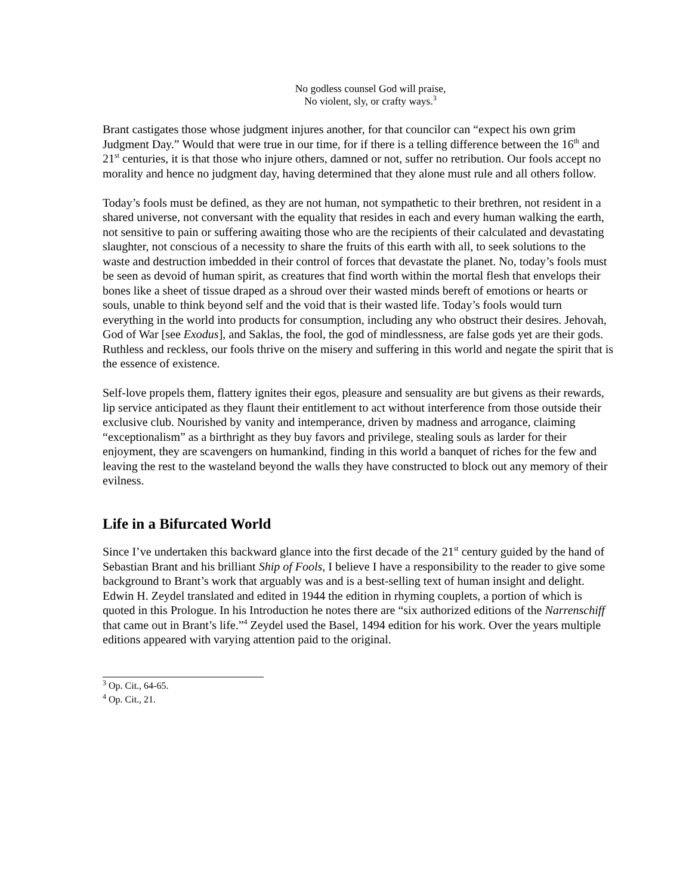No godless counsel God will praise,
No violent, sly, or crafty ways.<sup>3</sup>
Brant castigates those whose judgment injures another, for that councilor can “expect his own grim Judgment Day.” Would that were true in our time, for if there is a telling difference between the 16<sup>th</sup> and 21<sup>st</sup> centuries, it is that those who injure others, damned or not, suffer no retribution. Our fools accept no morality and hence no judgment day, having determined that they alone must rule and all others follow.
Today’s fools must be defined, as they are not human, not sympathetic to their brethren, not resident in a shared universe, not conversant with the equality that resides in each and every human walking the earth, not sensitive to pain or suffering awaiting those who are the recipients of their calculated and devastating slaughter, not conscious of a necessity to share the fruits of this earth with all, to seek solutions to the waste and destruction imbedded in their control of forces that devastate the planet. No, today’s fools must be seen as devoid of human spirit, as creatures that find worth within the mortal flesh that envelops their bones like a sheet of tissue draped as a shroud over their wasted minds bereft of emotions or hearts or souls, unable to think beyond self and the void that is their wasted life. Today’s fools would turn everything in the world into products for consumption, including any who obstruct their desires. Jehovah, God of War [see Exodus], and Saklas, the fool, the god of mindlessness, are false gods yet are their gods. Ruthless and reckless, our fools thrive on the misery and suffering in this world and negate the spirit that is the essence of existence.
Self-love propels them, flattery ignites their egos, pleasure and sensuality are but givens as their rewards, lip service anticipated as they flaunt their entitlement to act without interference from those outside their exclusive club. Nourished by vanity and intemperance, driven by madness and arrogance, claiming “exceptionalism” as a birthright as they buy favors and privilege, stealing souls as larder for their enjoyment, they are scavengers on humankind, finding in this world a banquet of riches for the few and leaving the rest to the wasteland beyond the walls they have constructed to block out any memory of their evilness.
Life in a Bifurcated World
Since I’ve undertaken this backward glance into the first decade of the 21<sup>st</sup> century guided by the hand of Sebastian Brant and his brilliant Ship of Fools, I believe I have a responsibility to the reader to give some background to Brant’s work that arguably was and is a best-selling text of human insight and delight. Edwin H. Zeydel translated and edited in 1944 the edition in rhyming couplets, a portion of which is quoted in this Prologue. In his Introduction he notes there are “six authorized editions of the Narrenschiff that came out in Brant’s life.”<sup>4</sup> Zeydel used the Basel, 1494 edition for his work. Over the years multiple editions appeared with varying attention paid to the original.
<sup>3</sup> Op. Cit., 64-65.
<sup>4</sup> Op. Cit., 21.